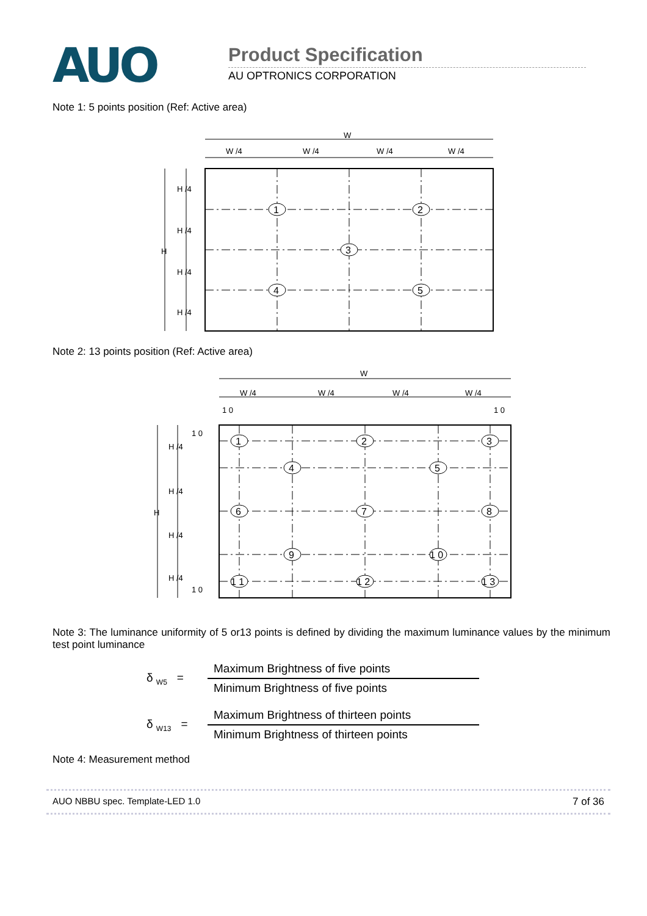AUO Product Specification
AU OPTRONICS CORPORATION
Note 1: 5 points position (Ref: Active area)
W
W /4
W /4
W /4
W /4
H
H /4
H /4
H /4
H /4
1
2
3
4
5
Note 2: 13 points position (Ref: Active area)
W
W /4
W /4
W /4
W /4
1 0
1 0
1 0
1 0
H
H /4
H /4
H /4
H /4
1
2
3
4
5
6
7
8
9
1 0
1 1
1 2
1 3
Note 3: The luminance uniformity of 5 or13 points is defined by dividing the maximum luminance values by the minimum test point luminance
δ <sub>W5</sub> =
Maximum Brightness of five points
Minimum Brightness of five points
δ <sub>W13</sub> =
Maximum Brightness of thirteen points
Minimum Brightness of thirteen points
Note 4: Measurement method
AUO NBBU spec. Template-LED 1.0 7 of 36